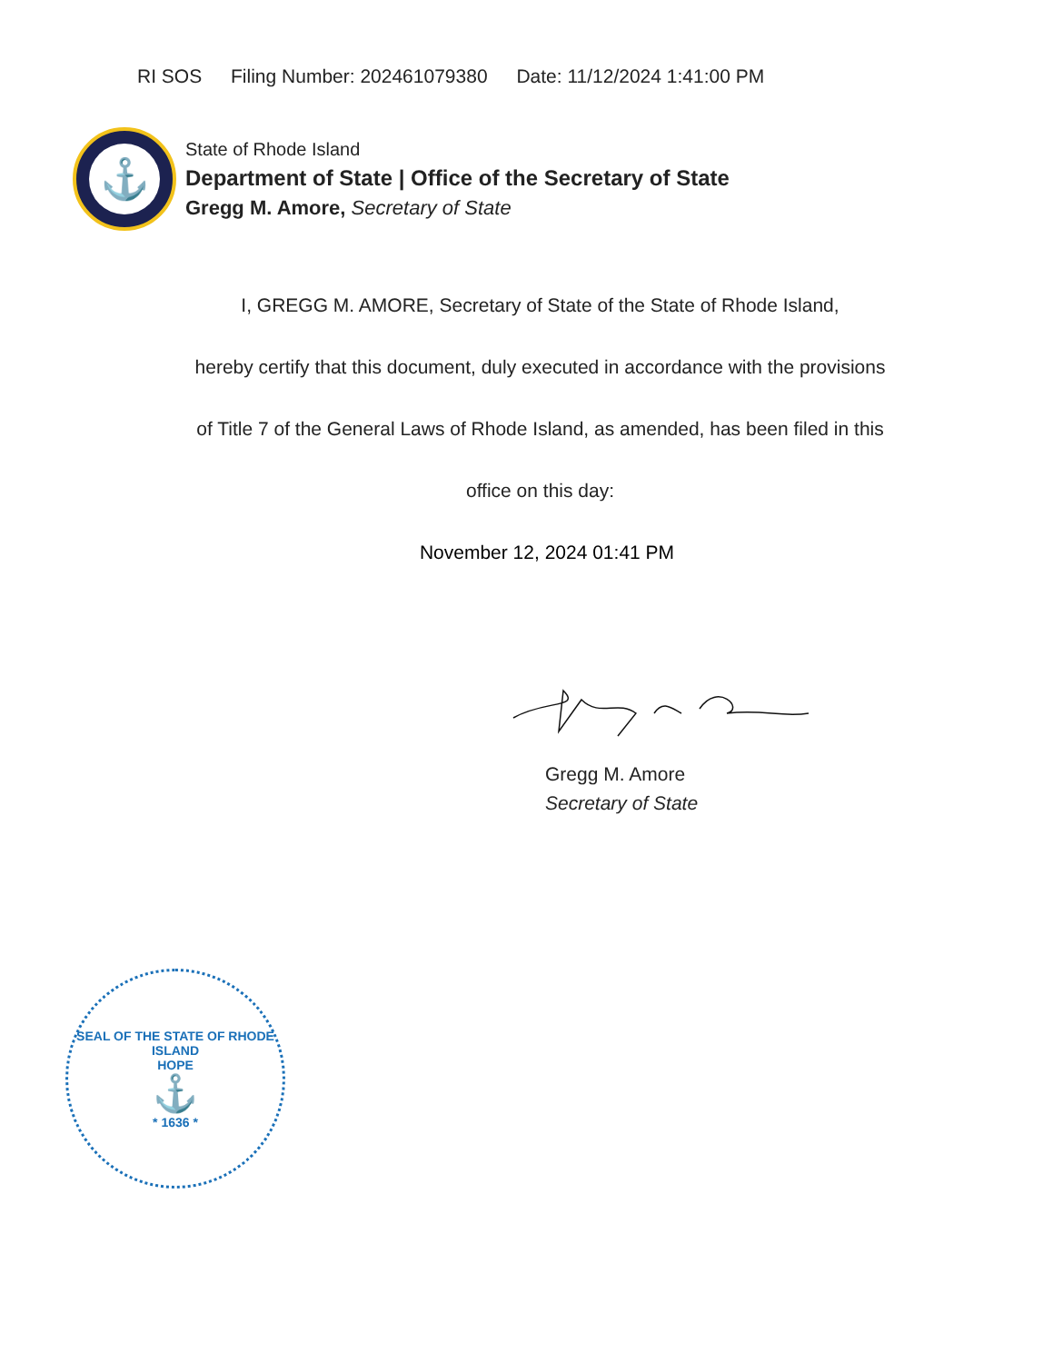RI SOS Filing Number: 202461079380 Date: 11/12/2024 1:41:00 PM
⚓
State of Rhode Island
Department of State | Office of the Secretary of State
Gregg M. Amore, Secretary of State
I, GREGG M. AMORE, Secretary of State of the State of Rhode Island,
hereby certify that this document, duly executed in accordance with the provisions
of Title 7 of the General Laws of Rhode Island, as amended, has been filed in this
office on this day:
November 12, 2024 01:41 PM
Gregg M. Amore
Secretary of State
SEAL OF THE STATE OF RHODE ISLAND
HOPE
⚓
* 1636 *